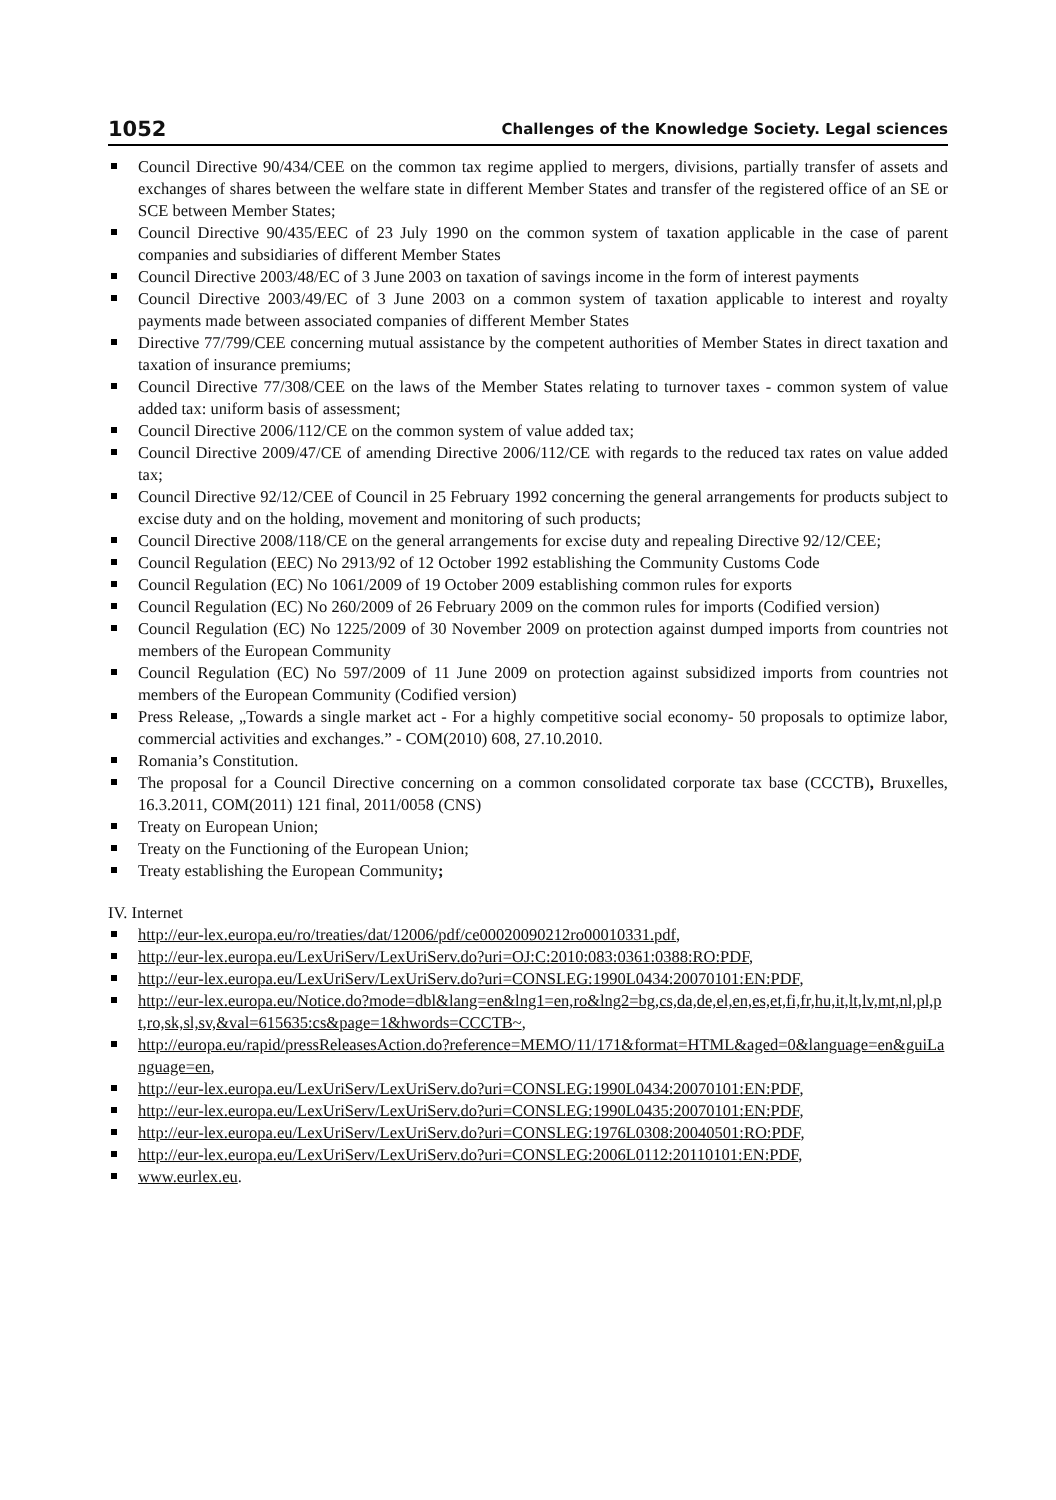1052 Challenges of the Knowledge Society. Legal sciences
Council Directive 90/434/CEE on the common tax regime applied to mergers, divisions, partially transfer of assets and exchanges of shares between the welfare state in different Member States and transfer of the registered office of an SE or SCE between Member States;
Council Directive 90/435/EEC of 23 July 1990 on the common system of taxation applicable in the case of parent companies and subsidiaries of different Member States
Council Directive 2003/48/EC of 3 June 2003 on taxation of savings income in the form of interest payments
Council Directive 2003/49/EC of 3 June 2003 on a common system of taxation applicable to interest and royalty payments made between associated companies of different Member States
Directive 77/799/CEE concerning mutual assistance by the competent authorities of Member States in direct taxation and taxation of insurance premiums;
Council Directive 77/308/CEE on the laws of the Member States relating to turnover taxes - common system of value added tax: uniform basis of assessment;
Council Directive 2006/112/CE on the common system of value added tax;
Council Directive 2009/47/CE of amending Directive 2006/112/CE with regards to the reduced tax rates on value added tax;
Council Directive 92/12/CEE of Council in 25 February 1992 concerning the general arrangements for products subject to excise duty and on the holding, movement and monitoring of such products;
Council Directive 2008/118/CE on the general arrangements for excise duty and repealing Directive 92/12/CEE;
Council Regulation (EEC) No 2913/92 of 12 October 1992 establishing the Community Customs Code
Council Regulation (EC) No 1061/2009 of 19 October 2009 establishing common rules for exports
Council Regulation (EC) No 260/2009 of 26 February 2009 on the common rules for imports (Codified version)
Council Regulation (EC) No 1225/2009 of 30 November 2009 on protection against dumped imports from countries not members of the European Community
Council Regulation (EC) No 597/2009 of 11 June 2009 on protection against subsidized imports from countries not members of the European Community (Codified version)
Press Release, „Towards a single market act - For a highly competitive social economy- 50 proposals to optimize labor, commercial activities and exchanges.” - COM(2010) 608, 27.10.2010.
Romania’s Constitution.
The proposal for a Council Directive concerning on a common consolidated corporate tax base (CCCTB), Bruxelles, 16.3.2011, COM(2011) 121 final, 2011/0058 (CNS)
Treaty on European Union;
Treaty on the Functioning of the European Union;
Treaty establishing the European Community;
IV. Internet
http://eur-lex.europa.eu/ro/treaties/dat/12006/pdf/ce00020090212ro00010331.pdf,
http://eur-lex.europa.eu/LexUriServ/LexUriServ.do?uri=OJ:C:2010:083:0361:0388:RO:PDF,
http://eur-lex.europa.eu/LexUriServ/LexUriServ.do?uri=CONSLEG:1990L0434:20070101:EN:PDF,
http://eur-lex.europa.eu/Notice.do?mode=dbl&lang=en&lng1=en,ro&lng2=bg,cs,da,de,el,en,es,et,fi,fr,hu,it,lt,lv,mt,nl,pl,pt,ro,sk,sl,sv,&val=615635:cs&page=1&hwords=CCCTB~,
http://europa.eu/rapid/pressReleasesAction.do?reference=MEMO/11/171&format=HTML&aged=0&language=en&guiLanguage=en,
http://eur-lex.europa.eu/LexUriServ/LexUriServ.do?uri=CONSLEG:1990L0434:20070101:EN:PDF,
http://eur-lex.europa.eu/LexUriServ/LexUriServ.do?uri=CONSLEG:1990L0435:20070101:EN:PDF,
http://eur-lex.europa.eu/LexUriServ/LexUriServ.do?uri=CONSLEG:1976L0308:20040501:RO:PDF,
http://eur-lex.europa.eu/LexUriServ/LexUriServ.do?uri=CONSLEG:2006L0112:20110101:EN:PDF,
www.eurlex.eu.